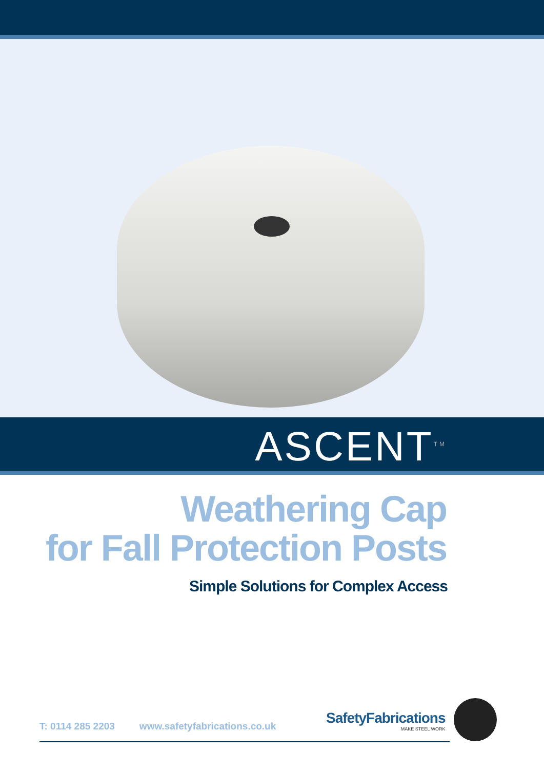ASCENT<sup>TM</sup>
Weathering Cap
for Fall Protection Posts
Simple Solutions for Complex Access
T: 0114 285 2203 www.safetyfabrications.co.uk
SafetyFabrications
MAKE STEEL WORK